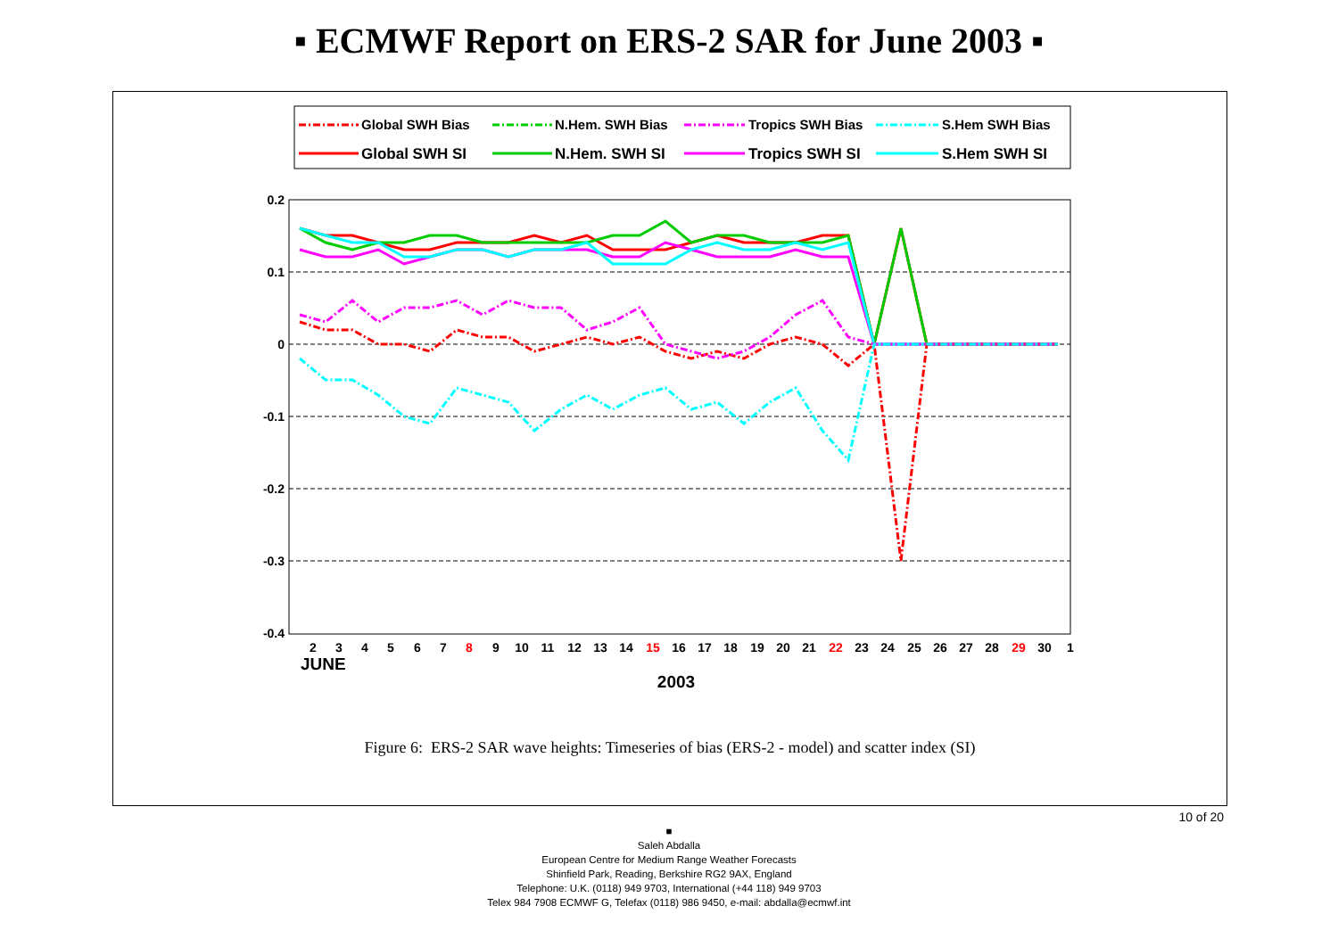▪ ECMWF Report on ERS-2 SAR for June 2003 ▪
Global SWH Bias
N.Hem. SWH Bias
Tropics SWH Bias
S.Hem SWH Bias
Global SWH SI
N.Hem. SWH SI
Tropics SWH SI
S.Hem SWH SI
0.2
0.1
0
-0.1
-0.2
-0.3
-0.4
2
3
4
5
6
7
8
9
10
11
12
13
14
15
16
17
18
19
20
21
22
23
24
25
26
27
28
29
30
1
JUNE
2003
Figure 6: ERS-2 SAR wave heights: Timeseries of bias (ERS-2 - model) and scatter index (SI)
10 of 20
■
Saleh Abdalla
European Centre for Medium Range Weather Forecasts
Shinfield Park, Reading, Berkshire RG2 9AX, England
Telephone: U.K. (0118) 949 9703, International (+44 118) 949 9703
Telex 984 7908 ECMWF G, Telefax (0118) 986 9450, e-mail: abdalla@ecmwf.int